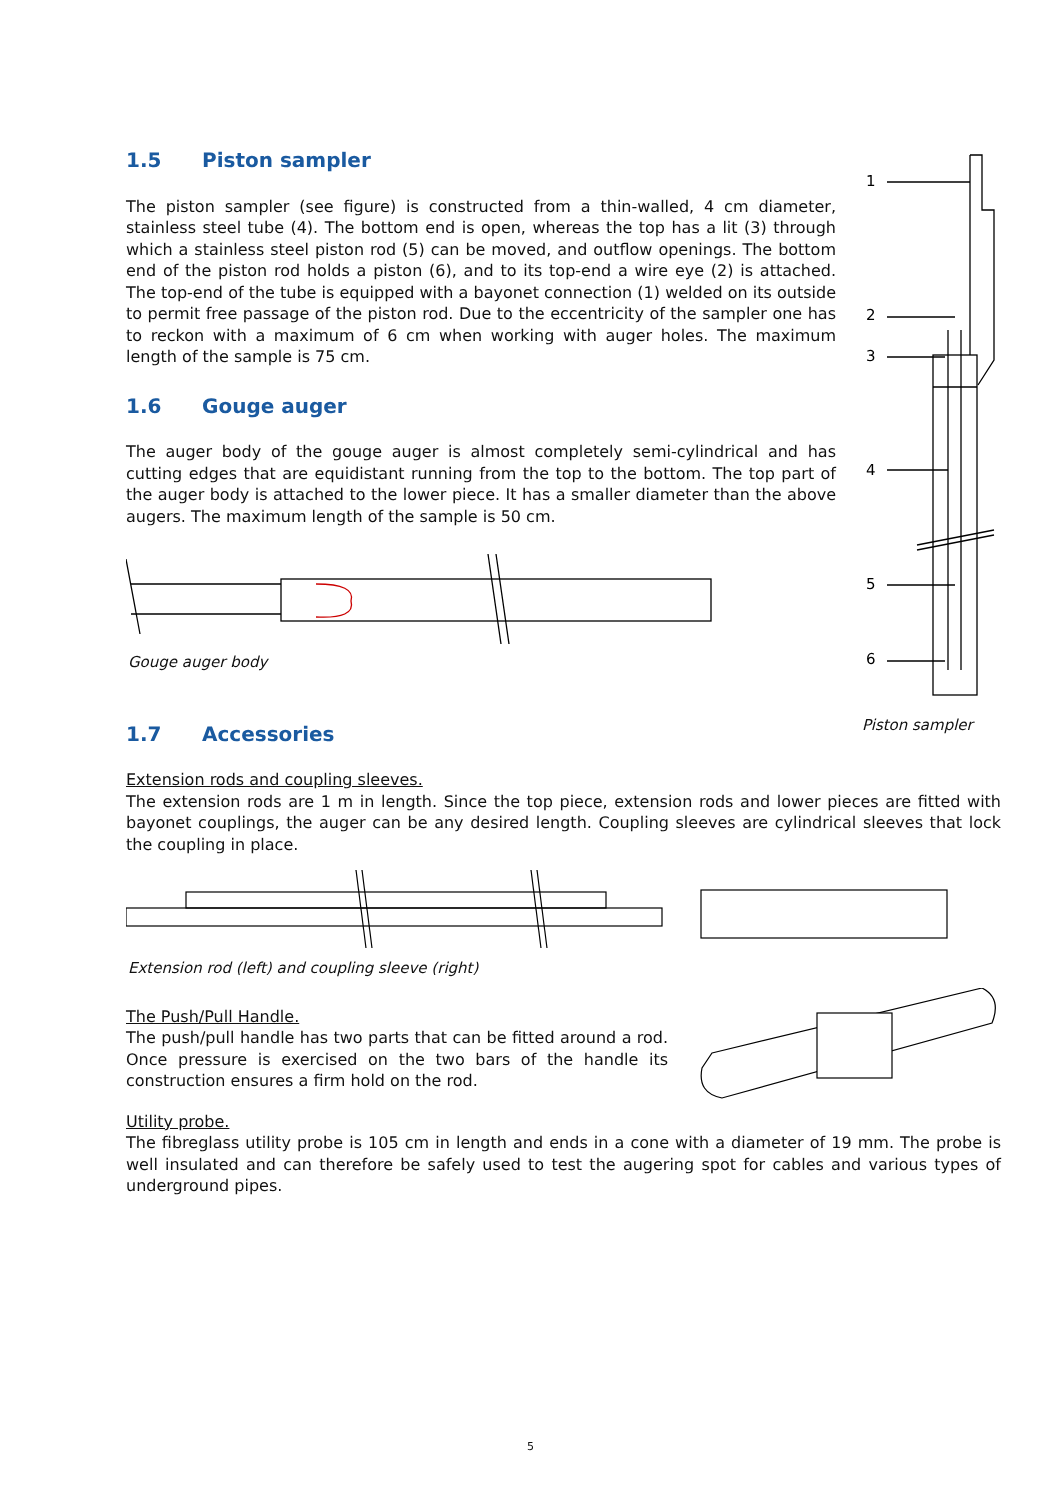1
2
3
4
5
6
Piston sampler
1.5 Piston sampler
The piston sampler (see figure) is constructed from a thin-walled, 4 cm diameter, stainless steel tube (4). The bottom end is open, whereas the top has a lit (3) through which a stainless steel piston rod (5) can be moved, and outflow openings. The bottom end of the piston rod holds a piston (6), and to its top-end a wire eye (2) is attached. The top-end of the tube is equipped with a bayonet connection (1) welded on its outside to permit free passage of the piston rod. Due to the eccentricity of the sampler one has to reckon with a maximum of 6 cm when working with auger holes. The maximum length of the sample is 75 cm.
1.6 Gouge auger
The auger body of the gouge auger is almost completely semi-cylindrical and has cutting edges that are equidistant running from the top to the bottom. The top part of the auger body is attached to the lower piece. It has a smaller diameter than the above augers. The maximum length of the sample is 50 cm.
Gouge auger body
1.7 Accessories
Extension rods and coupling sleeves.
The extension rods are 1 m in length. Since the top piece, extension rods and lower pieces are fitted with bayonet couplings, the auger can be any desired length. Coupling sleeves are cylindrical sleeves that lock the coupling in place.
Extension rod (left) and coupling sleeve (right)
The Push/Pull Handle.
The push/pull handle has two parts that can be fitted around a rod. Once pressure is exercised on the two bars of the handle its construction ensures a firm hold on the rod.
Utility probe.
The fibreglass utility probe is 105 cm in length and ends in a cone with a diameter of 19 mm. The probe is well insulated and can therefore be safely used to test the augering spot for cables and various types of underground pipes.
5